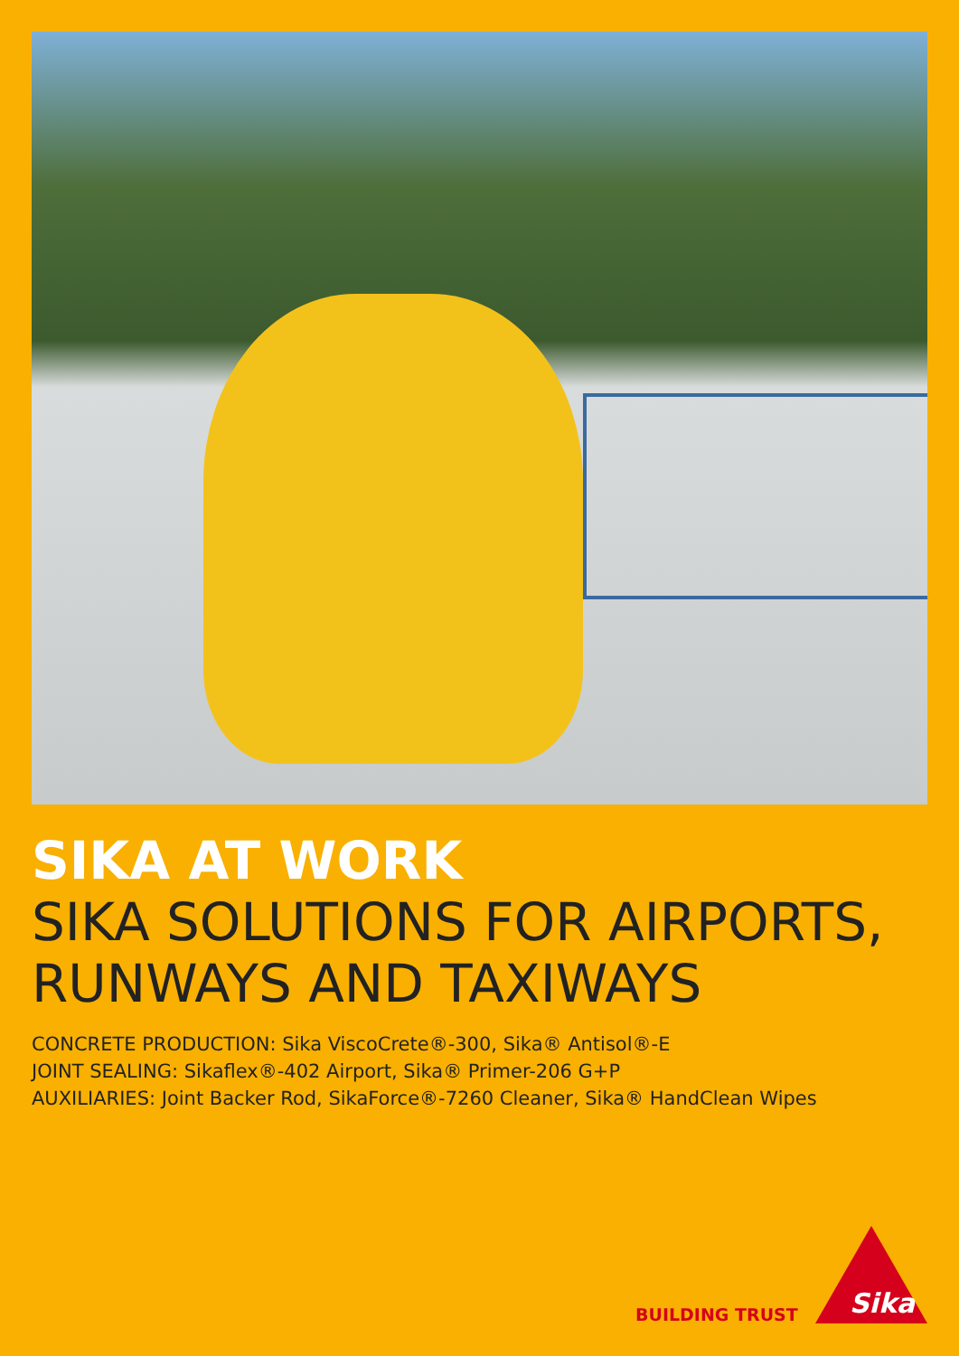SIKA AT WORK
SIKA SOLUTIONS FOR AIRPORTS, RUNWAYS AND TAXIWAYS
CONCRETE PRODUCTION: Sika ViscoCrete®-300, Sika® Antisol®-E
JOINT SEALING: Sikaflex®-402 Airport, Sika® Primer-206 G+P
AUXILIARIES: Joint Backer Rod, SikaForce®-7260 Cleaner, Sika® HandClean Wipes
BUILDING TRUST
Sika